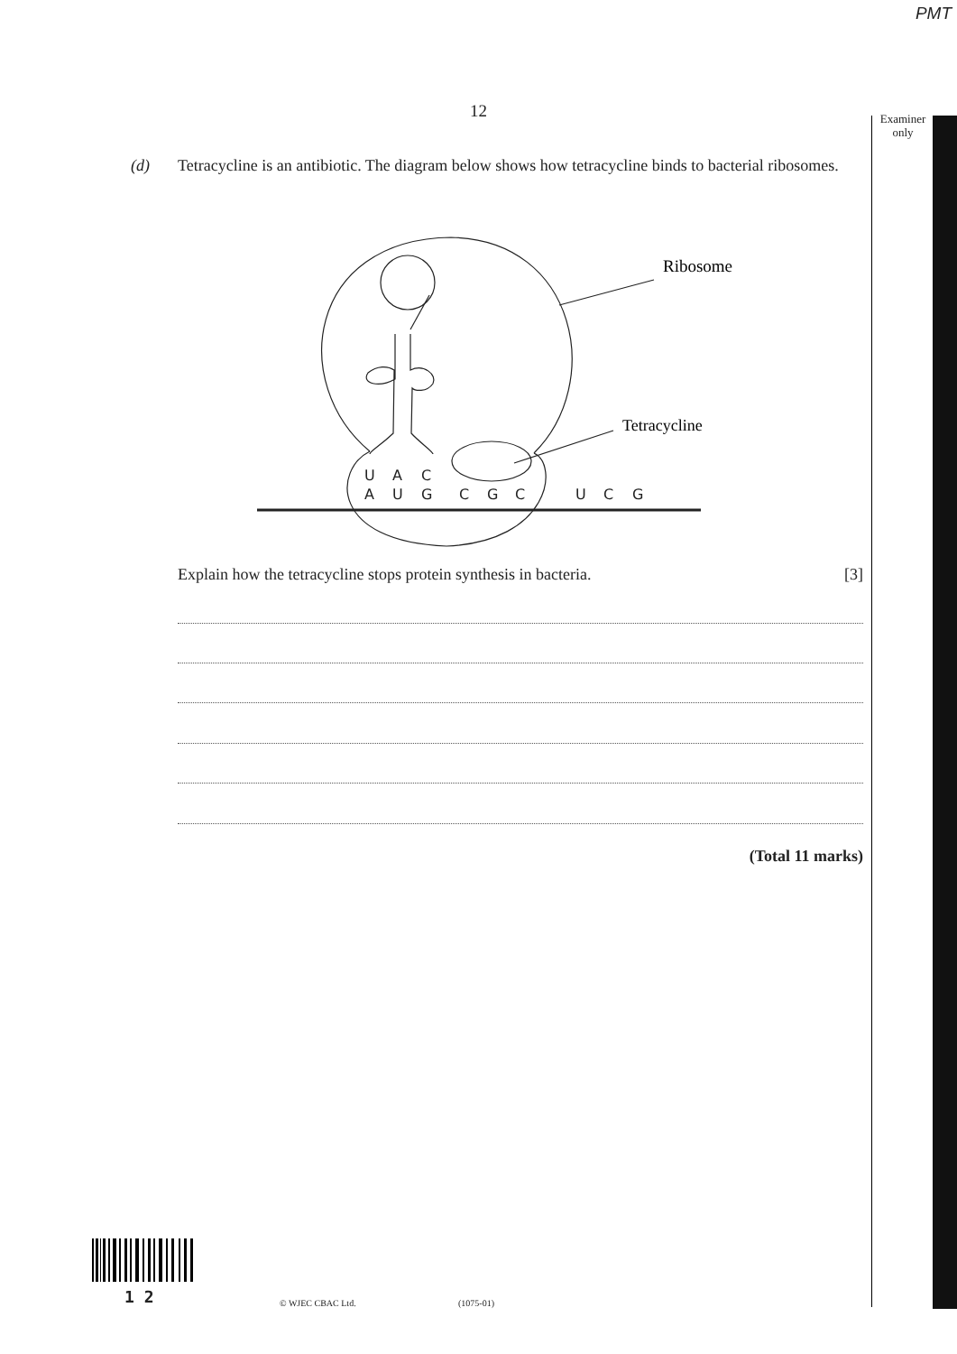PMT
Examiner
only
12
(d) Tetracycline is an antibiotic. The diagram below shows how tetracycline binds to bacterial ribosomes.
U
A
C
A
U
G
C
G
C
U
C
G
Ribosome
Tetracycline
Explain how the tetracycline stops protein synthesis in bacteria. [3]
(Total 11 marks)
1 2
© WJEC CBAC Ltd. (1075-01)